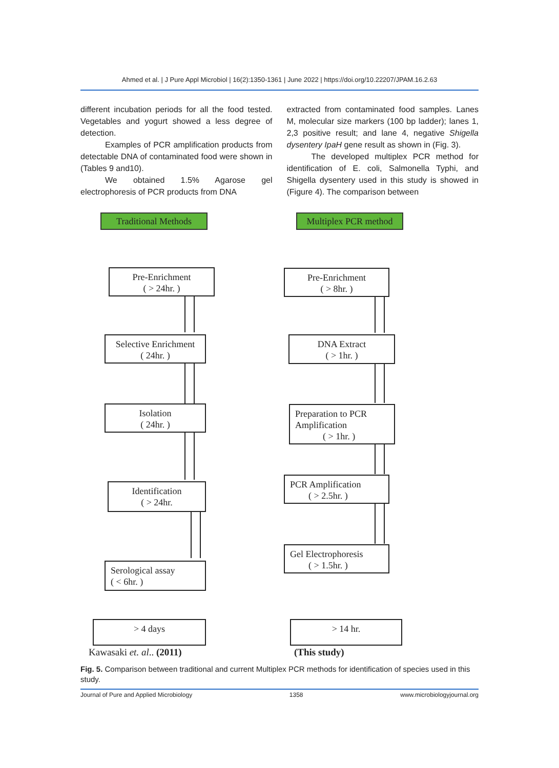Ahmed et al. | J Pure Appl Microbiol | 16(2):1350-1361 | June 2022 | https://doi.org/10.22207/JPAM.16.2.63
different incubation periods for all the food tested. Vegetables and yogurt showed a less degree of detection.
   Examples of PCR amplification products from detectable DNA of contaminated food were shown in (Tables 9 and10).
   We obtained 1.5% Agarose gel electrophoresis of PCR products from DNA
extracted from contaminated food samples. Lanes M, molecular size markers (100 bp ladder); lanes 1, 2,3 positive result; and lane 4, negative Shigella dysentery IpaH gene result as shown in (Fig. 3).
   The developed multiplex PCR method for identification of E. coli, Salmonella Typhi, and Shigella dysentery used in this study is showed in (Figure 4). The comparison between
Traditional Methods
Multiplex PCR method
Pre-Enrichment
( > 24hr. )
Selective Enrichment
( 24hr. )
Isolation
( 24hr. )
Identification
( > 24hr.
Serological assay
( < 6hr. )
Pre-Enrichment
( > 8hr. )
DNA Extract
( > 1hr. )
Preparation to PCR
Amplification
   ( > 1hr. )
PCR Amplification
  ( > 2.5hr. )
Gel Electrophoresis
  ( > 1.5hr. )
> 4 days > 14 hr.
Kawasaki et. al.. (2011) (This study)
Fig. 5. Comparison between traditional and current Multiplex PCR methods for identification of species used in this study.
Journal of Pure and Applied Microbiology 1358 www.microbiologyjournal.org